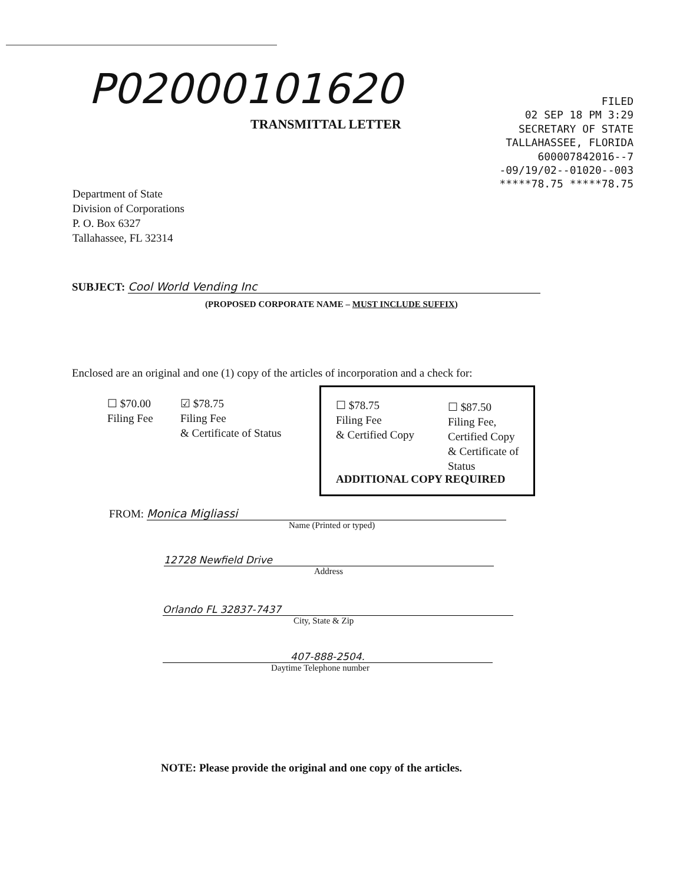P02000101620
TRANSMITTAL LETTER
FILED
02 SEP 18 PM 3:29
SECRETARY OF STATE
TALLAHASSEE, FLORIDA
600007842016--7
-09/19/02--01020--003
*****78.75 *****78.75
Department of State
Division of Corporations
P. O. Box 6327
Tallahassee, FL 32314
SUBJECT: Cool World Vending Inc
(PROPOSED CORPORATE NAME – MUST INCLUDE SUFFIX)
Enclosed are an original and one (1) copy of the articles of incorporation and a check for:
☐ $70.00
Filing Fee
☑ $78.75
Filing Fee
& Certificate of Status
☐ $78.75
Filing Fee
& Certified Copy
☐ $87.50
Filing Fee,
Certified Copy
& Certificate of
Status
ADDITIONAL COPY REQUIRED
FROM: Monica Migliassi
Name (Printed or typed)
12728 Newfield Drive
Address
Orlando FL 32837-7437
City, State & Zip
407-888-2504.
Daytime Telephone number
NOTE: Please provide the original and one copy of the articles.